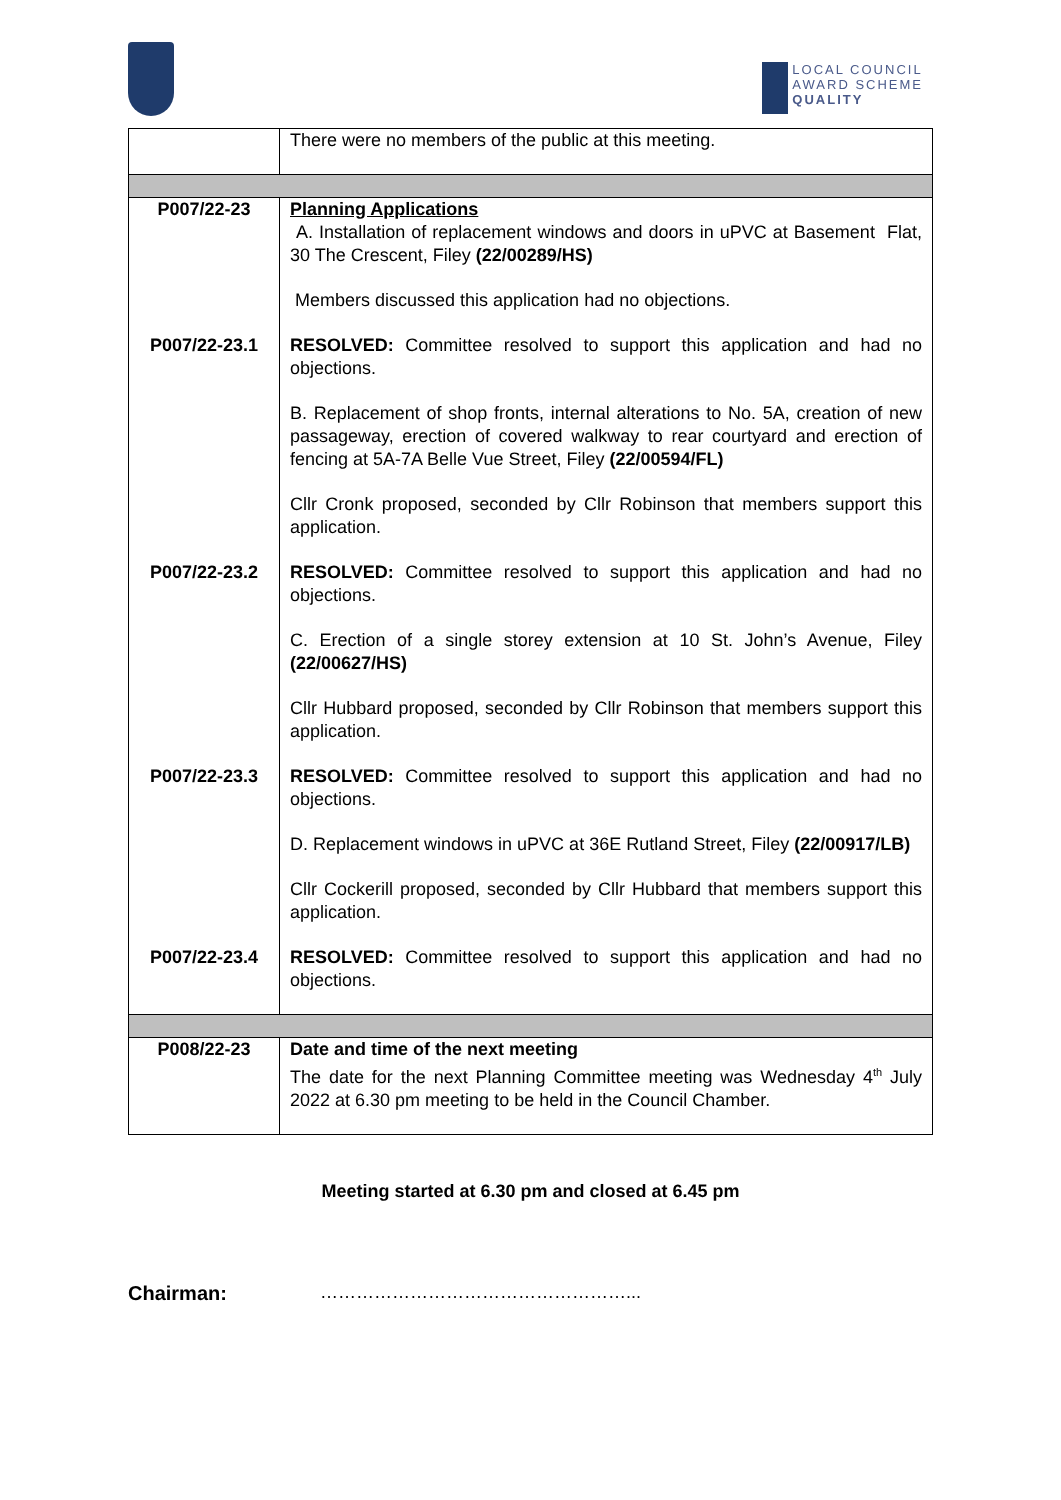LOCAL COUNCIL
AWARD SCHEME
QUALITY
| | There were no members of the public at this meeting. |
| P007/22-23 | Planning Applications A. Installation of replacement windows and doors in uPVC at Basement Flat, 30 The Crescent, Filey (22/00289/HS) Members discussed this application had no objections. |
| P007/22-23.1 | RESOLVED: Committee resolved to support this application and had no objections. B. Replacement of shop fronts, internal alterations to No. 5A, creation of new passageway, erection of covered walkway to rear courtyard and erection of fencing at 5A-7A Belle Vue Street, Filey (22/00594/FL) Cllr Cronk proposed, seconded by Cllr Robinson that members support this application. |
| P007/22-23.2 | RESOLVED: Committee resolved to support this application and had no objections. C. Erection of a single storey extension at 10 St. John’s Avenue, Filey (22/00627/HS) Cllr Hubbard proposed, seconded by Cllr Robinson that members support this application. |
| P007/22-23.3 | RESOLVED: Committee resolved to support this application and had no objections. D. Replacement windows in uPVC at 36E Rutland Street, Filey (22/00917/LB) Cllr Cockerill proposed, seconded by Cllr Hubbard that members support this application. |
| P007/22-23.4 | RESOLVED: Committee resolved to support this application and had no objections. |
| P008/22-23 | Date and time of the next meeting The date for the next Planning Committee meeting was Wednesday 4<sup>th</sup> July 2022 at 6.30 pm meeting to be held in the Council Chamber. |
Meeting started at 6.30 pm and closed at 6.45 pm
Chairman: ……………………………………………...